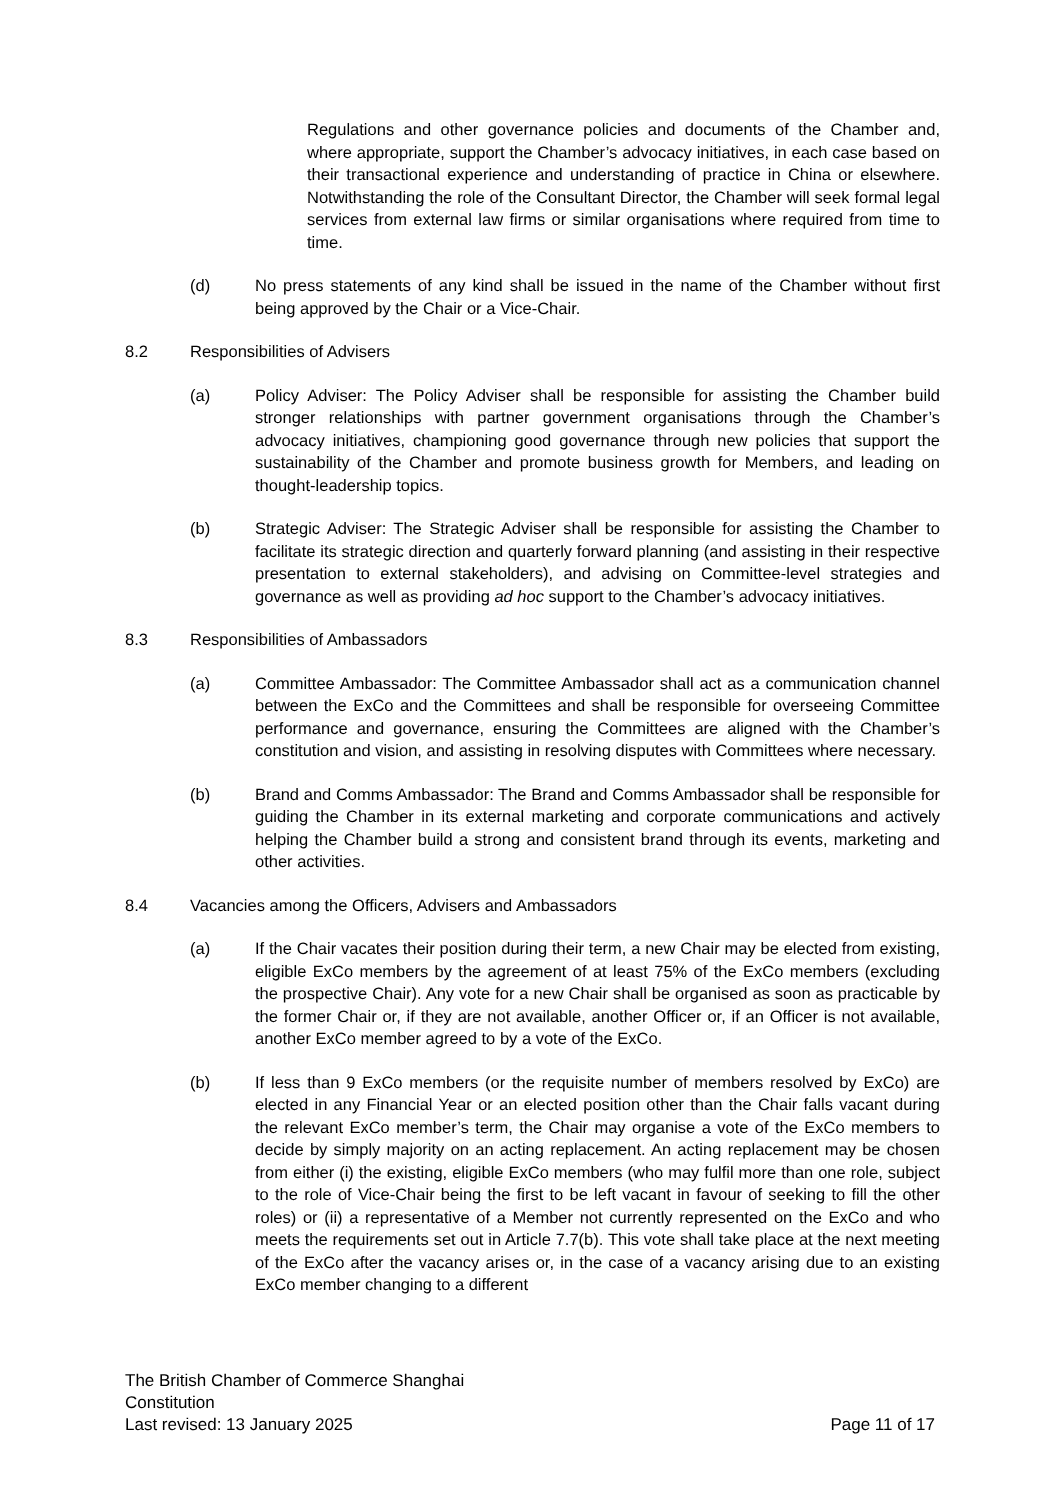Regulations and other governance policies and documents of the Chamber and, where appropriate, support the Chamber’s advocacy initiatives, in each case based on their transactional experience and understanding of practice in China or elsewhere. Notwithstanding the role of the Consultant Director, the Chamber will seek formal legal services from external law firms or similar organisations where required from time to time.
(d) No press statements of any kind shall be issued in the name of the Chamber without first being approved by the Chair or a Vice-Chair.
8.2 Responsibilities of Advisers
(a) Policy Adviser: The Policy Adviser shall be responsible for assisting the Chamber build stronger relationships with partner government organisations through the Chamber’s advocacy initiatives, championing good governance through new policies that support the sustainability of the Chamber and promote business growth for Members, and leading on thought-leadership topics.
(b) Strategic Adviser: The Strategic Adviser shall be responsible for assisting the Chamber to facilitate its strategic direction and quarterly forward planning (and assisting in their respective presentation to external stakeholders), and advising on Committee-level strategies and governance as well as providing ad hoc support to the Chamber’s advocacy initiatives.
8.3 Responsibilities of Ambassadors
(a) Committee Ambassador: The Committee Ambassador shall act as a communication channel between the ExCo and the Committees and shall be responsible for overseeing Committee performance and governance, ensuring the Committees are aligned with the Chamber’s constitution and vision, and assisting in resolving disputes with Committees where necessary.
(b) Brand and Comms Ambassador: The Brand and Comms Ambassador shall be responsible for guiding the Chamber in its external marketing and corporate communications and actively helping the Chamber build a strong and consistent brand through its events, marketing and other activities.
8.4 Vacancies among the Officers, Advisers and Ambassadors
(a) If the Chair vacates their position during their term, a new Chair may be elected from existing, eligible ExCo members by the agreement of at least 75% of the ExCo members (excluding the prospective Chair). Any vote for a new Chair shall be organised as soon as practicable by the former Chair or, if they are not available, another Officer or, if an Officer is not available, another ExCo member agreed to by a vote of the ExCo.
(b) If less than 9 ExCo members (or the requisite number of members resolved by ExCo) are elected in any Financial Year or an elected position other than the Chair falls vacant during the relevant ExCo member’s term, the Chair may organise a vote of the ExCo members to decide by simply majority on an acting replacement. An acting replacement may be chosen from either (i) the existing, eligible ExCo members (who may fulfil more than one role, subject to the role of Vice-Chair being the first to be left vacant in favour of seeking to fill the other roles) or (ii) a representative of a Member not currently represented on the ExCo and who meets the requirements set out in Article 7.7(b). This vote shall take place at the next meeting of the ExCo after the vacancy arises or, in the case of a vacancy arising due to an existing ExCo member changing to a different
The British Chamber of Commerce Shanghai
Constitution
Last revised: 13 January 2025 Page 11 of 17